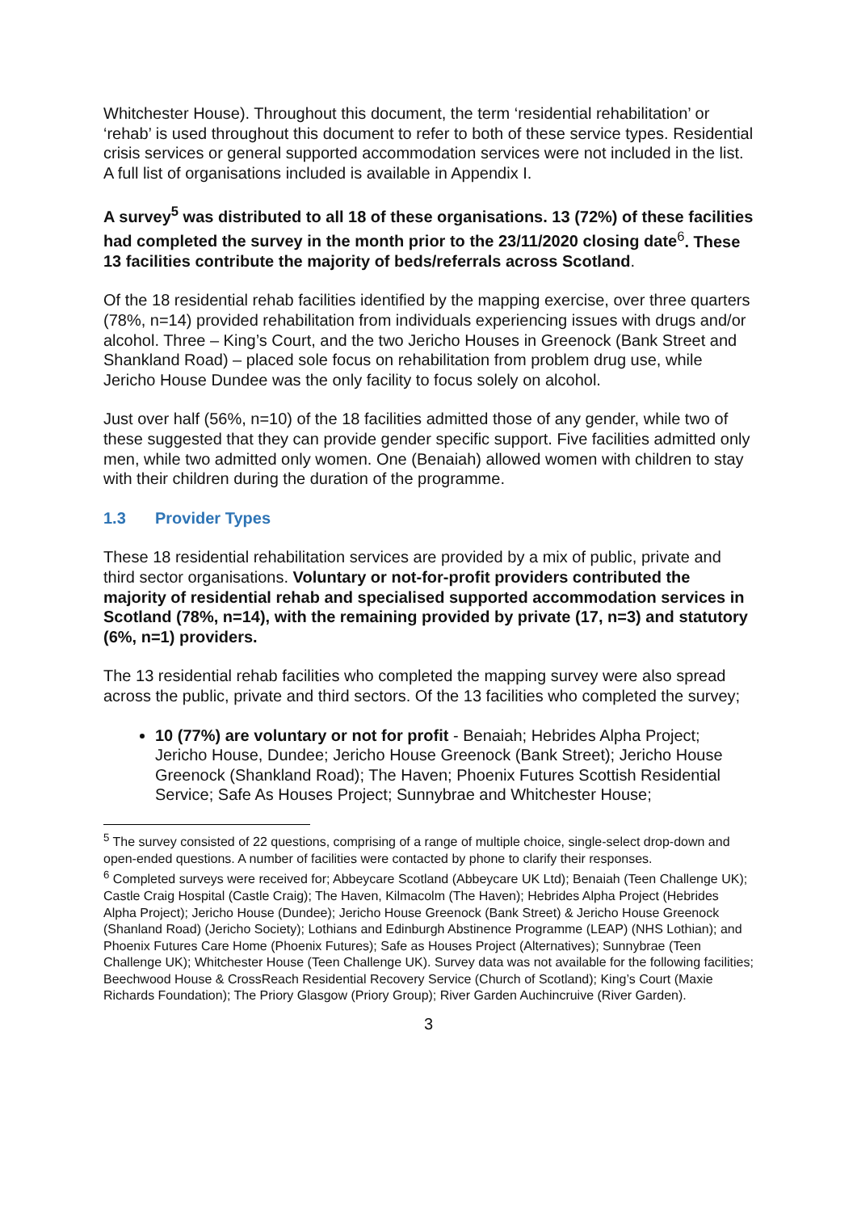Whitchester House). Throughout this document, the term ‘residential rehabilitation’ or ‘rehab’ is used throughout this document to refer to both of these service types. Residential crisis services or general supported accommodation services were not included in the list. A full list of organisations included is available in Appendix I.
A survey<sup>5</sup> was distributed to all 18 of these organisations. 13 (72%) of these facilities had completed the survey in the month prior to the 23/11/2020 closing date<sup>6</sup>. These 13 facilities contribute the majority of beds/referrals across Scotland.
Of the 18 residential rehab facilities identified by the mapping exercise, over three quarters (78%, n=14) provided rehabilitation from individuals experiencing issues with drugs and/or alcohol. Three – King’s Court, and the two Jericho Houses in Greenock (Bank Street and Shankland Road) – placed sole focus on rehabilitation from problem drug use, while Jericho House Dundee was the only facility to focus solely on alcohol.
Just over half (56%, n=10) of the 18 facilities admitted those of any gender, while two of these suggested that they can provide gender specific support. Five facilities admitted only men, while two admitted only women. One (Benaiah) allowed women with children to stay with their children during the duration of the programme.
1.3 Provider Types
These 18 residential rehabilitation services are provided by a mix of public, private and third sector organisations. Voluntary or not-for-profit providers contributed the majority of residential rehab and specialised supported accommodation services in Scotland (78%, n=14), with the remaining provided by private (17, n=3) and statutory (6%, n=1) providers.
The 13 residential rehab facilities who completed the mapping survey were also spread across the public, private and third sectors. Of the 13 facilities who completed the survey;
10 (77%) are voluntary or not for profit - Benaiah; Hebrides Alpha Project; Jericho House, Dundee; Jericho House Greenock (Bank Street); Jericho House Greenock (Shankland Road); The Haven; Phoenix Futures Scottish Residential Service; Safe As Houses Project; Sunnybrae and Whitchester House;
<sup>5</sup> The survey consisted of 22 questions, comprising of a range of multiple choice, single-select drop-down and open-ended questions. A number of facilities were contacted by phone to clarify their responses.
<sup>6</sup> Completed surveys were received for; Abbeycare Scotland (Abbeycare UK Ltd); Benaiah (Teen Challenge UK); Castle Craig Hospital (Castle Craig); The Haven, Kilmacolm (The Haven); Hebrides Alpha Project (Hebrides Alpha Project); Jericho House (Dundee); Jericho House Greenock (Bank Street) & Jericho House Greenock (Shanland Road) (Jericho Society); Lothians and Edinburgh Abstinence Programme (LEAP) (NHS Lothian); and Phoenix Futures Care Home (Phoenix Futures); Safe as Houses Project (Alternatives); Sunnybrae (Teen Challenge UK); Whitchester House (Teen Challenge UK). Survey data was not available for the following facilities; Beechwood House & CrossReach Residential Recovery Service (Church of Scotland); King’s Court (Maxie Richards Foundation); The Priory Glasgow (Priory Group); River Garden Auchincruive (River Garden).
3